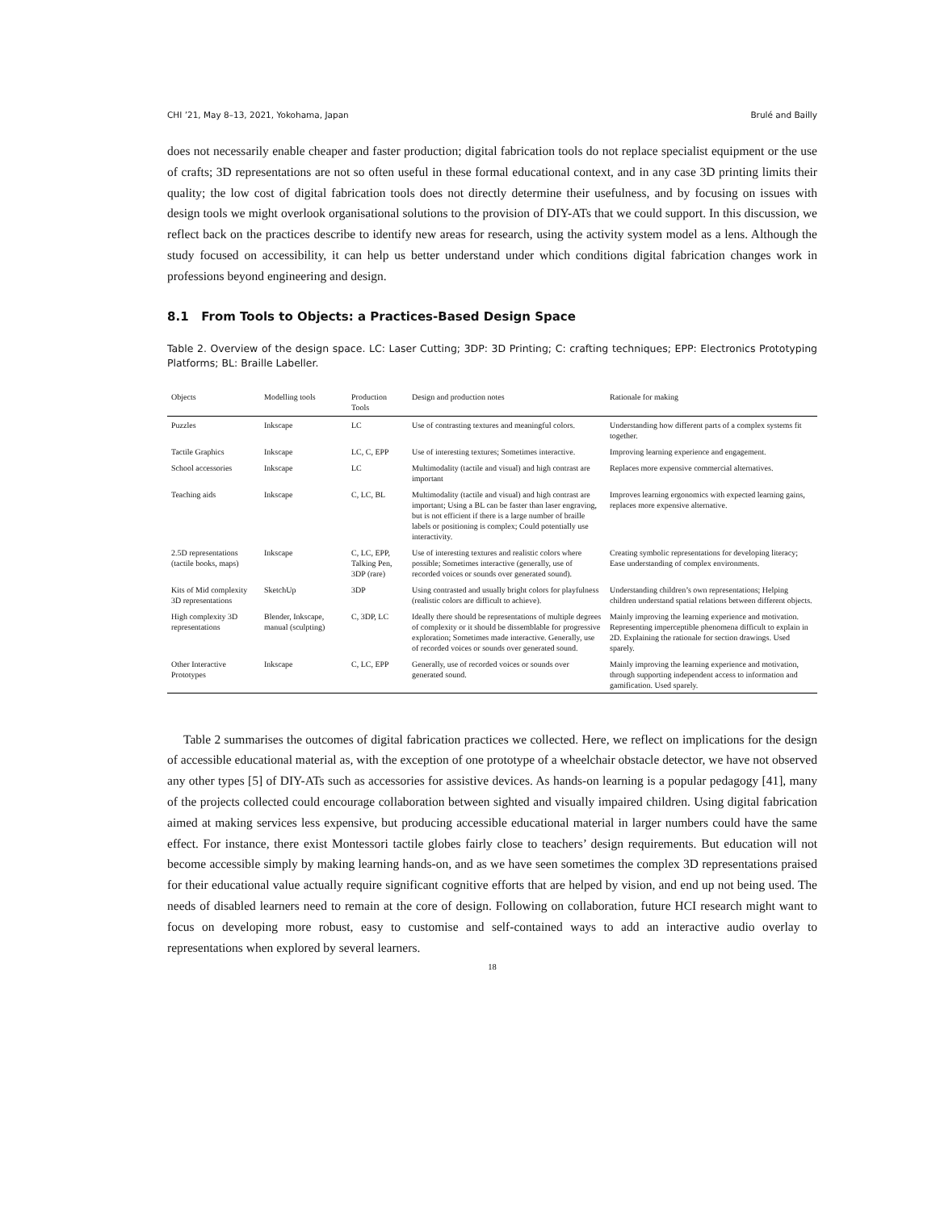CHI ’21, May 8–13, 2021, Yokohama, Japan Brulé and Bailly
does not necessarily enable cheaper and faster production; digital fabrication tools do not replace specialist equipment or the use of crafts; 3D representations are not so often useful in these formal educational context, and in any case 3D printing limits their quality; the low cost of digital fabrication tools does not directly determine their usefulness, and by focusing on issues with design tools we might overlook organisational solutions to the provision of DIY-ATs that we could support. In this discussion, we reflect back on the practices describe to identify new areas for research, using the activity system model as a lens. Although the study focused on accessibility, it can help us better understand under which conditions digital fabrication changes work in professions beyond engineering and design.
8.1 From Tools to Objects: a Practices-Based Design Space
Table 2. Overview of the design space. LC: Laser Cutting; 3DP: 3D Printing; C: crafting techniques; EPP: Electronics Prototyping Platforms; BL: Braille Labeller.
| Objects | Modelling tools | Production Tools | Design and production notes | Rationale for making |
| --- | --- | --- | --- | --- |
| Puzzles | Inkscape | LC | Use of contrasting textures and meaningful colors. | Understanding how different parts of a complex systems fit together. |
| Tactile Graphics | Inkscape | LC, C, EPP | Use of interesting textures; Sometimes interactive. | Improving learning experience and engagement. |
| School accessories | Inkscape | LC | Multimodality (tactile and visual) and high contrast are important | Replaces more expensive commercial alternatives. |
| Teaching aids | Inkscape | C, LC, BL | Multimodality (tactile and visual) and high contrast are important; Using a BL can be faster than laser engraving, but is not efficient if there is a large number of braille labels or positioning is complex; Could potentially use interactivity. | Improves learning ergonomics with expected learning gains, replaces more expensive alternative. |
| 2.5D representations (tactile books, maps) | Inkscape | C, LC, EPP, Talking Pen, 3DP (rare) | Use of interesting textures and realistic colors where possible; Sometimes interactive (generally, use of recorded voices or sounds over generated sound). | Creating symbolic representations for developing literacy; Ease understanding of complex environments. |
| Kits of Mid complexity 3D representations | SketchUp | 3DP | Using contrasted and usually bright colors for playfulness (realistic colors are difficult to achieve). | Understanding children’s own representations; Helping children understand spatial relations between different objects. |
| High complexity 3D representations | Blender, Inkscape, manual (sculpting) | C, 3DP, LC | Ideally there should be representations of multiple degrees of complexity or it should be dissemblable for progressive exploration; Sometimes made interactive. Generally, use of recorded voices or sounds over generated sound. | Mainly improving the learning experience and motivation. Representing imperceptible phenomena difficult to explain in 2D. Explaining the rationale for section drawings. Used sparely. |
| Other Interactive Prototypes | Inkscape | C, LC, EPP | Generally, use of recorded voices or sounds over generated sound. | Mainly improving the learning experience and motivation, through supporting independent access to information and gamification. Used sparely. |
Table 2 summarises the outcomes of digital fabrication practices we collected. Here, we reflect on implications for the design of accessible educational material as, with the exception of one prototype of a wheelchair obstacle detector, we have not observed any other types [5] of DIY-ATs such as accessories for assistive devices. As hands-on learning is a popular pedagogy [41], many of the projects collected could encourage collaboration between sighted and visually impaired children. Using digital fabrication aimed at making services less expensive, but producing accessible educational material in larger numbers could have the same effect. For instance, there exist Montessori tactile globes fairly close to teachers’ design requirements. But education will not become accessible simply by making learning hands-on, and as we have seen sometimes the complex 3D representations praised for their educational value actually require significant cognitive efforts that are helped by vision, and end up not being used. The needs of disabled learners need to remain at the core of design. Following on collaboration, future HCI research might want to focus on developing more robust, easy to customise and self-contained ways to add an interactive audio overlay to representations when explored by several learners.
18